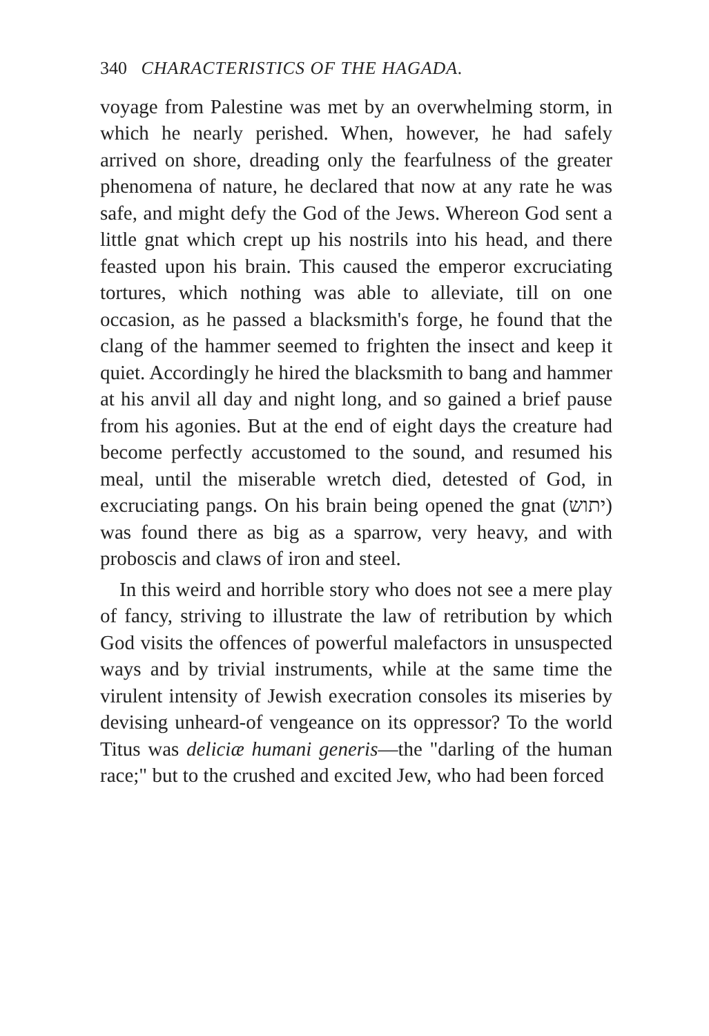340 CHARACTERISTICS OF THE HAGADA.
voyage from Palestine was met by an overwhelming storm, in which he nearly perished. When, however, he had safely arrived on shore, dreading only the fearfulness of the greater phenomena of nature, he declared that now at any rate he was safe, and might defy the God of the Jews. Whereon God sent a little gnat which crept up his nostrils into his head, and there feasted upon his brain. This caused the emperor excruciating tortures, which nothing was able to alleviate, till on one occasion, as he passed a blacksmith's forge, he found that the clang of the hammer seemed to frighten the insect and keep it quiet. Accordingly he hired the blacksmith to bang and hammer at his anvil all day and night long, and so gained a brief pause from his agonies. But at the end of eight days the creature had become perfectly accustomed to the sound, and resumed his meal, until the miserable wretch died, detested of God, in excruciating pangs. On his brain being opened the gnat (יתוש) was found there as big as a sparrow, very heavy, and with proboscis and claws of iron and steel.
In this weird and horrible story who does not see a mere play of fancy, striving to illustrate the law of retribution by which God visits the offences of powerful malefactors in unsuspected ways and by trivial instruments, while at the same time the virulent intensity of Jewish execration consoles its miseries by devising unheard-of vengeance on its oppressor? To the world Titus was deliciæ humani generis—the "darling of the human race;" but to the crushed and excited Jew, who had been forced